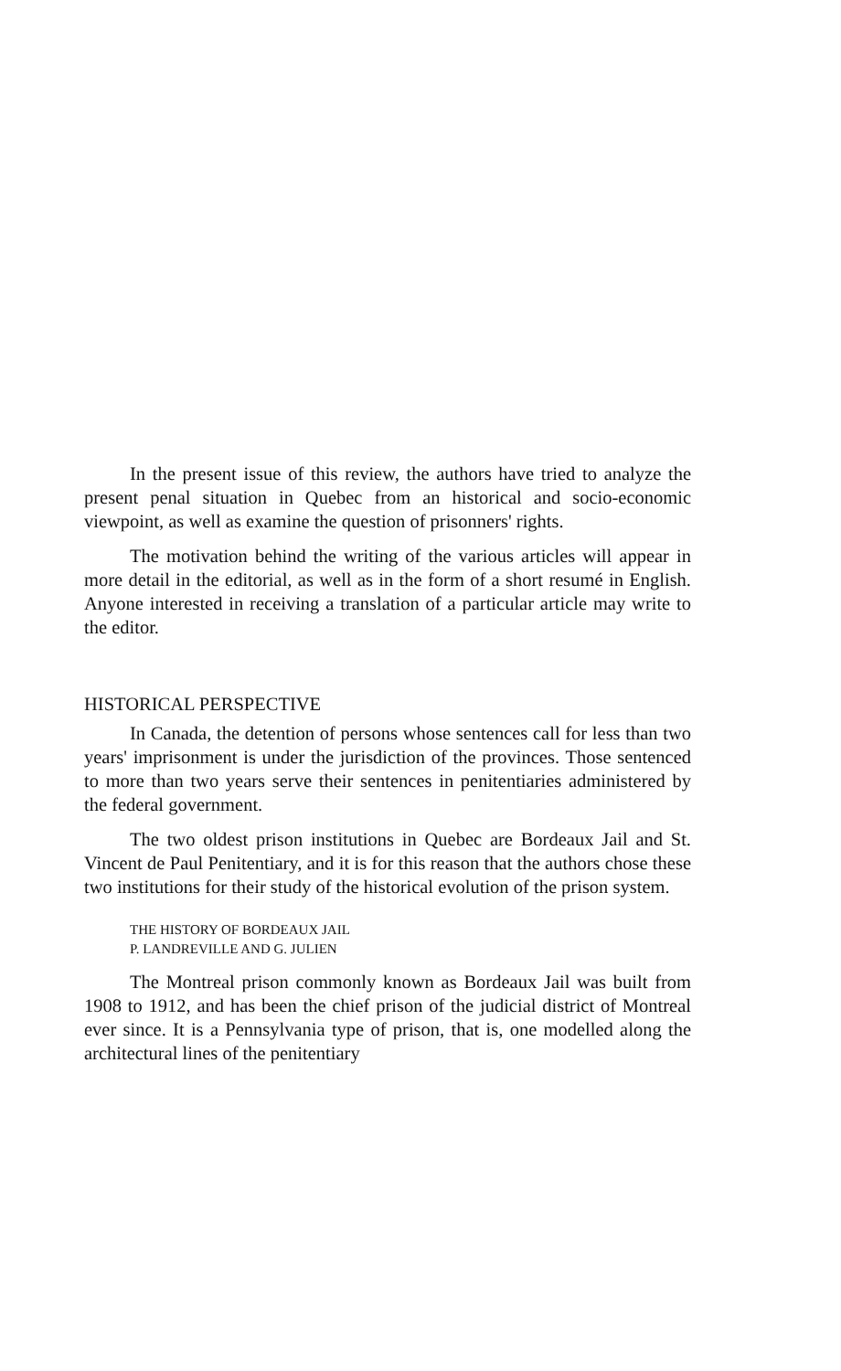In the present issue of this review, the authors have tried to analyze the present penal situation in Quebec from an historical and socio-economic viewpoint, as well as examine the question of prisonners' rights.
The motivation behind the writing of the various articles will appear in more detail in the editorial, as well as in the form of a short resumé in English. Anyone interested in receiving a translation of a particular article may write to the editor.
HISTORICAL PERSPECTIVE
In Canada, the detention of persons whose sentences call for less than two years' imprisonment is under the jurisdiction of the provinces. Those sentenced to more than two years serve their sentences in penitentiaries administered by the federal government.
The two oldest prison institutions in Quebec are Bordeaux Jail and St. Vincent de Paul Penitentiary, and it is for this reason that the authors chose these two institutions for their study of the historical evolution of the prison system.
THE HISTORY OF BORDEAUX JAIL
P. LANDREVILLE AND G. JULIEN
The Montreal prison commonly known as Bordeaux Jail was built from 1908 to 1912, and has been the chief prison of the judicial district of Montreal ever since. It is a Pennsylvania type of prison, that is, one modelled along the architectural lines of the penitentiary